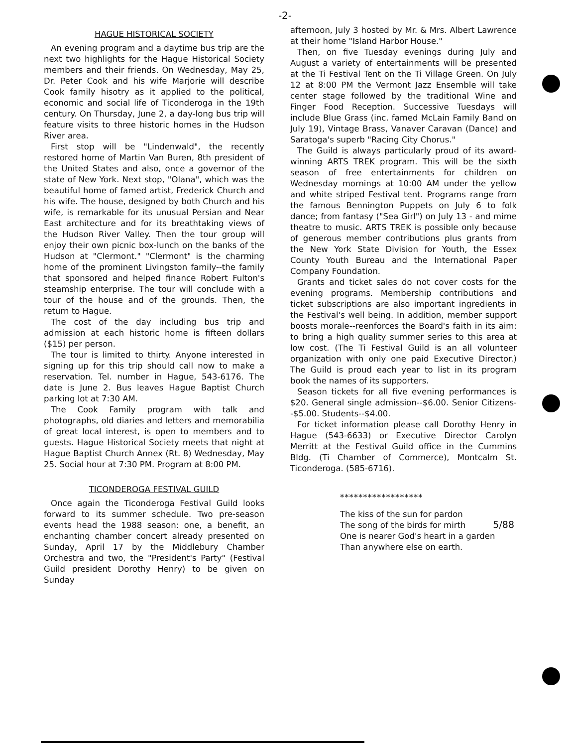-2-
HAGUE HISTORICAL SOCIETY
An evening program and a daytime bus trip are the next two highlights for the Hague Historical Society members and their friends. On Wednesday, May 25, Dr. Peter Cook and his wife Marjorie will describe Cook family hisotry as it applied to the political, economic and social life of Ticonderoga in the 19th century. On Thursday, June 2, a day-long bus trip will feature visits to three historic homes in the Hudson River area.
First stop will be "Lindenwald", the recently restored home of Martin Van Buren, 8th president of the United States and also, once a governor of the state of New York. Next stop, "Olana", which was the beautiful home of famed artist, Frederick Church and his wife. The house, designed by both Church and his wife, is remarkable for its unusual Persian and Near East architecture and for its breathtaking views of the Hudson River Valley. Then the tour group will enjoy their own picnic box-lunch on the banks of the Hudson at "Clermont." "Clermont" is the charming home of the prominent Livingston family--the family that sponsored and helped finance Robert Fulton's steamship enterprise. The tour will conclude with a tour of the house and of the grounds. Then, the return to Hague.
The cost of the day including bus trip and admission at each historic home is fifteen dollars ($15) per person.
The tour is limited to thirty. Anyone interested in signing up for this trip should call now to make a reservation. Tel. number in Hague, 543-6176. The date is June 2. Bus leaves Hague Baptist Church parking lot at 7:30 AM.
The Cook Family program with talk and photographs, old diaries and letters and memorabilia of great local interest, is open to members and to guests. Hague Historical Society meets that night at Hague Baptist Church Annex (Rt. 8) Wednesday, May 25. Social hour at 7:30 PM. Program at 8:00 PM.
TICONDEROGA FESTIVAL GUILD
Once again the Ticonderoga Festival Guild looks forward to its summer schedule. Two pre-season events head the 1988 season: one, a benefit, an enchanting chamber concert already presented on Sunday, April 17 by the Middlebury Chamber Orchestra and two, the "President's Party" (Festival Guild president Dorothy Henry) to be given on Sunday
afternoon, July 3 hosted by Mr. & Mrs. Albert Lawrence at their home "Island Harbor House."
Then, on five Tuesday evenings during July and August a variety of entertainments will be presented at the Ti Festival Tent on the Ti Village Green. On July 12 at 8:00 PM the Vermont Jazz Ensemble will take center stage followed by the traditional Wine and Finger Food Reception. Successive Tuesdays will include Blue Grass (inc. famed McLain Family Band on July 19), Vintage Brass, Vanaver Caravan (Dance) and Saratoga's superb "Racing City Chorus."
The Guild is always particularly proud of its award-winning ARTS TREK program. This will be the sixth season of free entertainments for children on Wednesday mornings at 10:00 AM under the yellow and white striped Festival tent. Programs range from the famous Bennington Puppets on July 6 to folk dance; from fantasy ("Sea Girl") on July 13 - and mime theatre to music. ARTS TREK is possible only because of generous member contributions plus grants from the New York State Division for Youth, the Essex County Youth Bureau and the International Paper Company Foundation.
Grants and ticket sales do not cover costs for the evening programs. Membership contributions and ticket subscriptions are also important ingredients in the Festival's well being. In addition, member support boosts morale--reenforces the Board's faith in its aim: to bring a high quality summer series to this area at low cost. (The Ti Festival Guild is an all volunteer organization with only one paid Executive Director.) The Guild is proud each year to list in its program book the names of its supporters.
Season tickets for all five evening performances is $20. General single admission--$6.00. Senior Citizens--$5.00. Students--$4.00.
For ticket information please call Dorothy Henry in Hague (543-6633) or Executive Director Carolyn Merritt at the Festival Guild office in the Cummins Bldg. (Ti Chamber of Commerce), Montcalm St. Ticonderoga. (585-6716).
******************
The kiss of the sun for pardon
The song of the birds for mirth
One is nearer God's heart in a garden
Than anywhere else on earth.
5/88